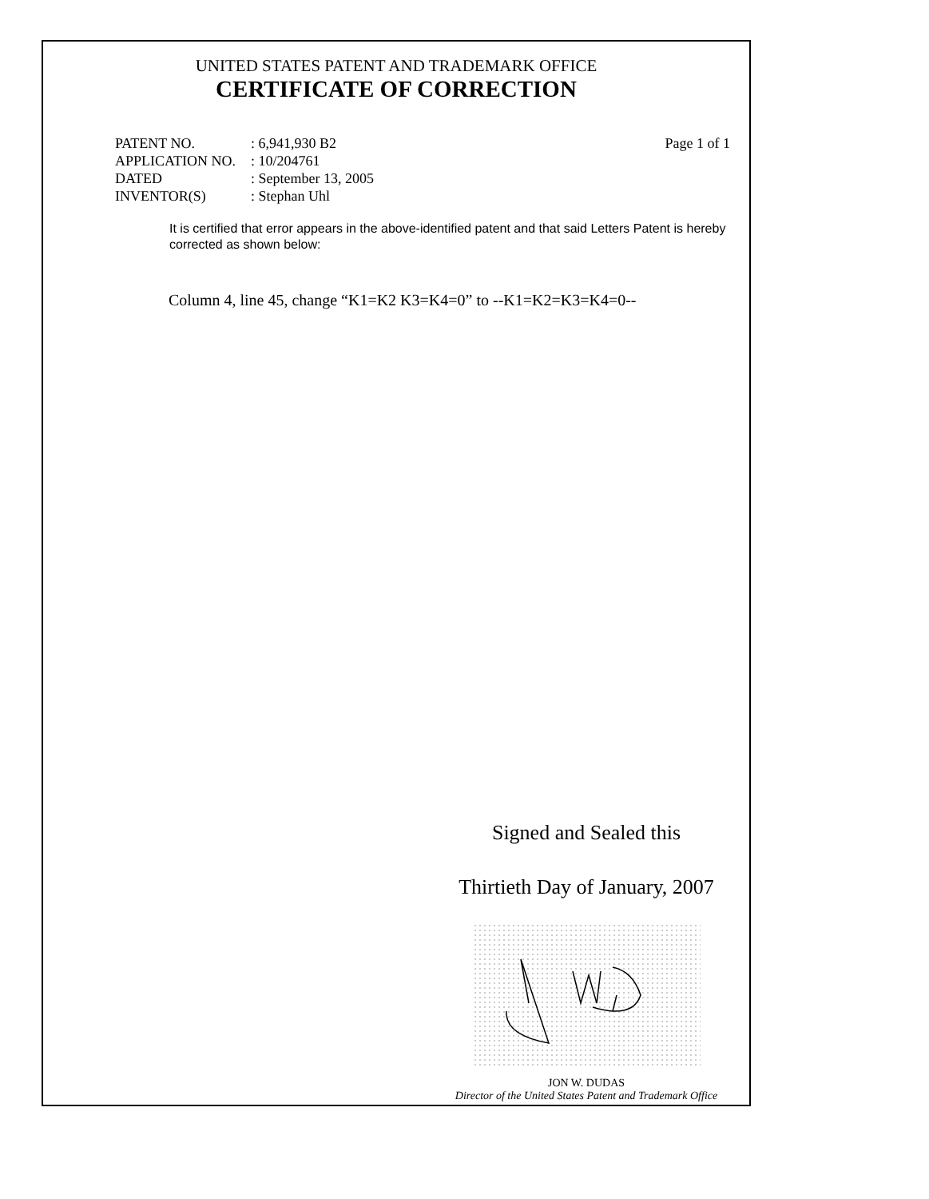UNITED STATES PATENT AND TRADEMARK OFFICE
CERTIFICATE OF CORRECTION
PATENT NO.: 6,941,930 B2 Page 1 of 1
APPLICATION NO.: 10/204761
DATED: September 13, 2005
INVENTOR(S): Stephan Uhl
It is certified that error appears in the above-identified patent and that said Letters Patent is hereby corrected as shown below:
Column 4, line 45, change “K1=K2 K3=K4=0” to --K1=K2=K3=K4=0--
Signed and Sealed this
Thirtieth Day of January, 2007
JON W. DUDAS
Director of the United States Patent and Trademark Office